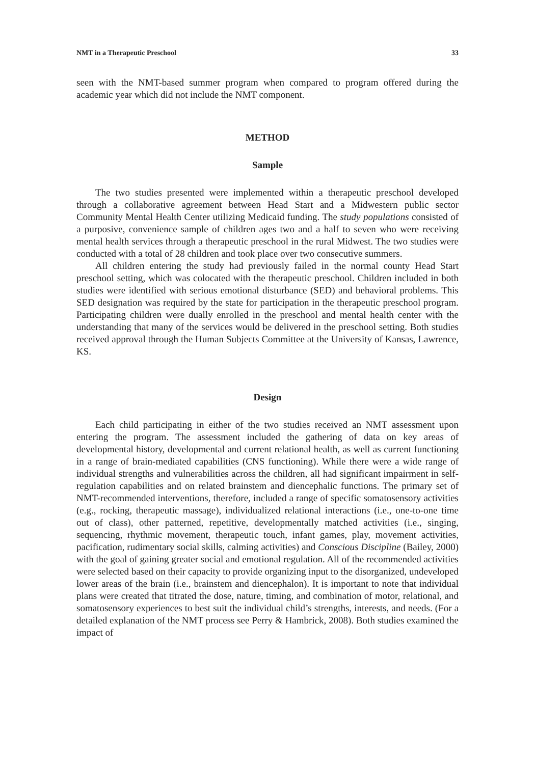NMT in a Therapeutic Preschool 33
seen with the NMT-based summer program when compared to program offered during the academic year which did not include the NMT component.
METHOD
Sample
The two studies presented were implemented within a therapeutic preschool developed through a collaborative agreement between Head Start and a Midwestern public sector Community Mental Health Center utilizing Medicaid funding. The study populations consisted of a purposive, convenience sample of children ages two and a half to seven who were receiving mental health services through a therapeutic preschool in the rural Midwest. The two studies were conducted with a total of 28 children and took place over two consecutive summers.
All children entering the study had previously failed in the normal county Head Start preschool setting, which was colocated with the therapeutic preschool. Children included in both studies were identified with serious emotional disturbance (SED) and behavioral problems. This SED designation was required by the state for participation in the therapeutic preschool program. Participating children were dually enrolled in the preschool and mental health center with the understanding that many of the services would be delivered in the preschool setting. Both studies received approval through the Human Subjects Committee at the University of Kansas, Lawrence, KS.
Design
Each child participating in either of the two studies received an NMT assessment upon entering the program. The assessment included the gathering of data on key areas of developmental history, developmental and current relational health, as well as current functioning in a range of brain-mediated capabilities (CNS functioning). While there were a wide range of individual strengths and vulnerabilities across the children, all had significant impairment in self-regulation capabilities and on related brainstem and diencephalic functions. The primary set of NMT-recommended interventions, therefore, included a range of specific somatosensory activities (e.g., rocking, therapeutic massage), individualized relational interactions (i.e., one-to-one time out of class), other patterned, repetitive, developmentally matched activities (i.e., singing, sequencing, rhythmic movement, therapeutic touch, infant games, play, movement activities, pacification, rudimentary social skills, calming activities) and Conscious Discipline (Bailey, 2000) with the goal of gaining greater social and emotional regulation. All of the recommended activities were selected based on their capacity to provide organizing input to the disorganized, undeveloped lower areas of the brain (i.e., brainstem and diencephalon). It is important to note that individual plans were created that titrated the dose, nature, timing, and combination of motor, relational, and somatosensory experiences to best suit the individual child’s strengths, interests, and needs. (For a detailed explanation of the NMT process see Perry & Hambrick, 2008). Both studies examined the impact of